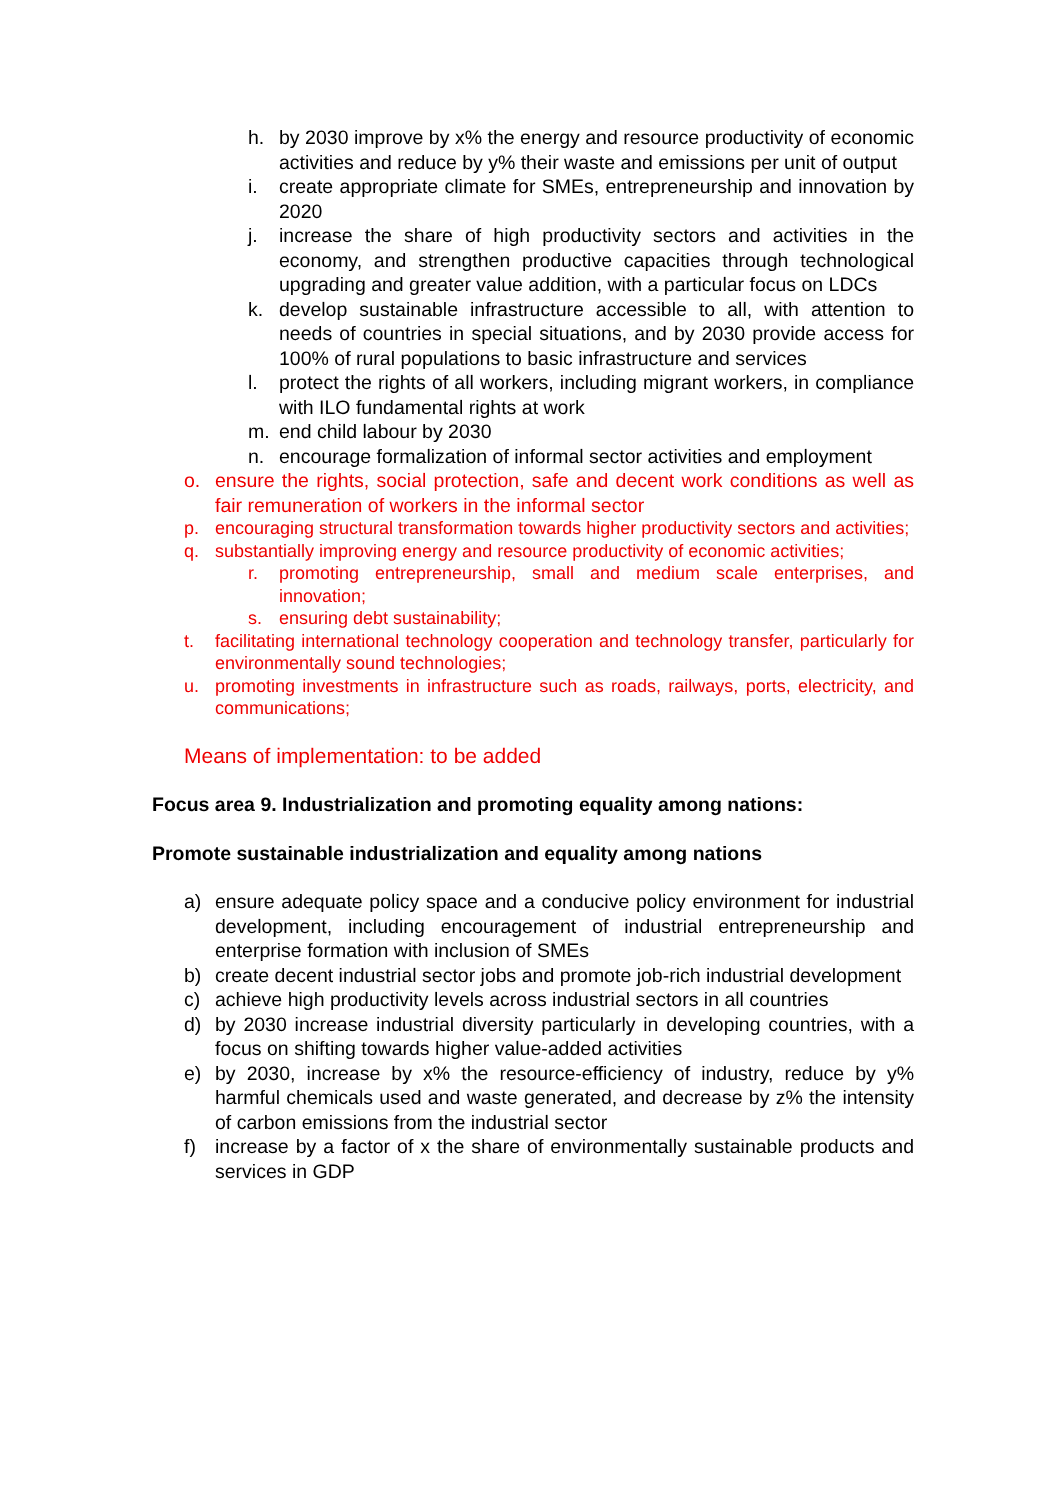h. by 2030 improve by x% the energy and resource productivity of economic activities and reduce by y% their waste and emissions per unit of output
i. create appropriate climate for SMEs, entrepreneurship and innovation by 2020
j. increase the share of high productivity sectors and activities in the economy, and strengthen productive capacities through technological upgrading and greater value addition, with a particular focus on LDCs
k. develop sustainable infrastructure accessible to all, with attention to needs of countries in special situations, and by 2030 provide access for 100% of rural populations to basic infrastructure and services
l. protect the rights of all workers, including migrant workers, in compliance with ILO fundamental rights at work
m. end child labour by 2030
n. encourage formalization of informal sector activities and employment
o. ensure the rights, social protection, safe and decent work conditions as well as fair remuneration of workers in the informal sector
p. encouraging structural transformation towards higher productivity sectors and activities;
q. substantially improving energy and resource productivity of economic activities;
r. promoting entrepreneurship, small and medium scale enterprises, and innovation;
s. ensuring debt sustainability;
t. facilitating international technology cooperation and technology transfer, particularly for environmentally sound technologies;
u. promoting investments in infrastructure such as roads, railways, ports, electricity, and communications;
Means of implementation: to be added
Focus area 9. Industrialization and promoting equality among nations:
Promote sustainable industrialization and equality among nations
a) ensure adequate policy space and a conducive policy environment for industrial development, including encouragement of industrial entrepreneurship and enterprise formation with inclusion of SMEs
b) create decent industrial sector jobs and promote job-rich industrial development
c) achieve high productivity levels across industrial sectors in all countries
d) by 2030 increase industrial diversity particularly in developing countries, with a focus on shifting towards higher value-added activities
e) by 2030, increase by x% the resource-efficiency of industry, reduce by y% harmful chemicals used and waste generated, and decrease by z% the intensity of carbon emissions from the industrial sector
f) increase by a factor of x the share of environmentally sustainable products and services in GDP